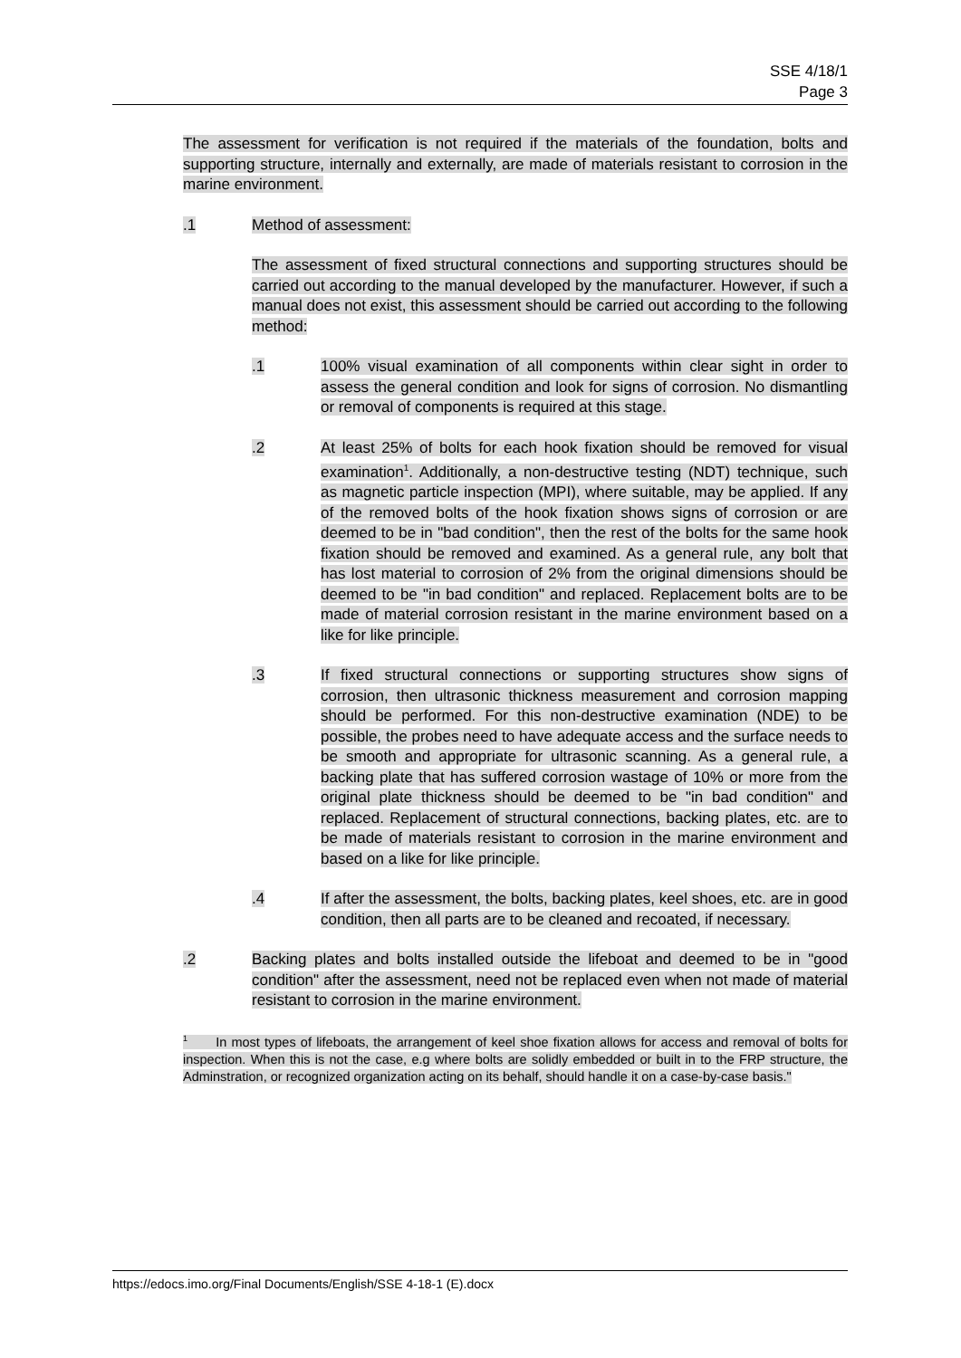SSE 4/18/1
Page 3
The assessment for verification is not required if the materials of the foundation, bolts and supporting structure, internally and externally, are made of materials resistant to corrosion in the marine environment.
.1 Method of assessment:
The assessment of fixed structural connections and supporting structures should be carried out according to the manual developed by the manufacturer. However, if such a manual does not exist, this assessment should be carried out according to the following method:
.1 100% visual examination of all components within clear sight in order to assess the general condition and look for signs of corrosion. No dismantling or removal of components is required at this stage.
.2 At least 25% of bolts for each hook fixation should be removed for visual examination<sup>1</sup>. Additionally, a non-destructive testing (NDT) technique, such as magnetic particle inspection (MPI), where suitable, may be applied. If any of the removed bolts of the hook fixation shows signs of corrosion or are deemed to be in "bad condition", then the rest of the bolts for the same hook fixation should be removed and examined. As a general rule, any bolt that has lost material to corrosion of 2% from the original dimensions should be deemed to be "in bad condition" and replaced. Replacement bolts are to be made of material corrosion resistant in the marine environment based on a like for like principle.
.3 If fixed structural connections or supporting structures show signs of corrosion, then ultrasonic thickness measurement and corrosion mapping should be performed. For this non-destructive examination (NDE) to be possible, the probes need to have adequate access and the surface needs to be smooth and appropriate for ultrasonic scanning. As a general rule, a backing plate that has suffered corrosion wastage of 10% or more from the original plate thickness should be deemed to be "in bad condition" and replaced. Replacement of structural connections, backing plates, etc. are to be made of materials resistant to corrosion in the marine environment and based on a like for like principle.
.4 If after the assessment, the bolts, backing plates, keel shoes, etc. are in good condition, then all parts are to be cleaned and recoated, if necessary.
.2 Backing plates and bolts installed outside the lifeboat and deemed to be in "good condition" after the assessment, need not be replaced even when not made of material resistant to corrosion in the marine environment.
<sup>1</sup> In most types of lifeboats, the arrangement of keel shoe fixation allows for access and removal of bolts for inspection. When this is not the case, e.g where bolts are solidly embedded or built in to the FRP structure, the Adminstration, or recognized organization acting on its behalf, should handle it on a case-by-case basis."
https://edocs.imo.org/Final Documents/English/SSE 4-18-1 (E).docx